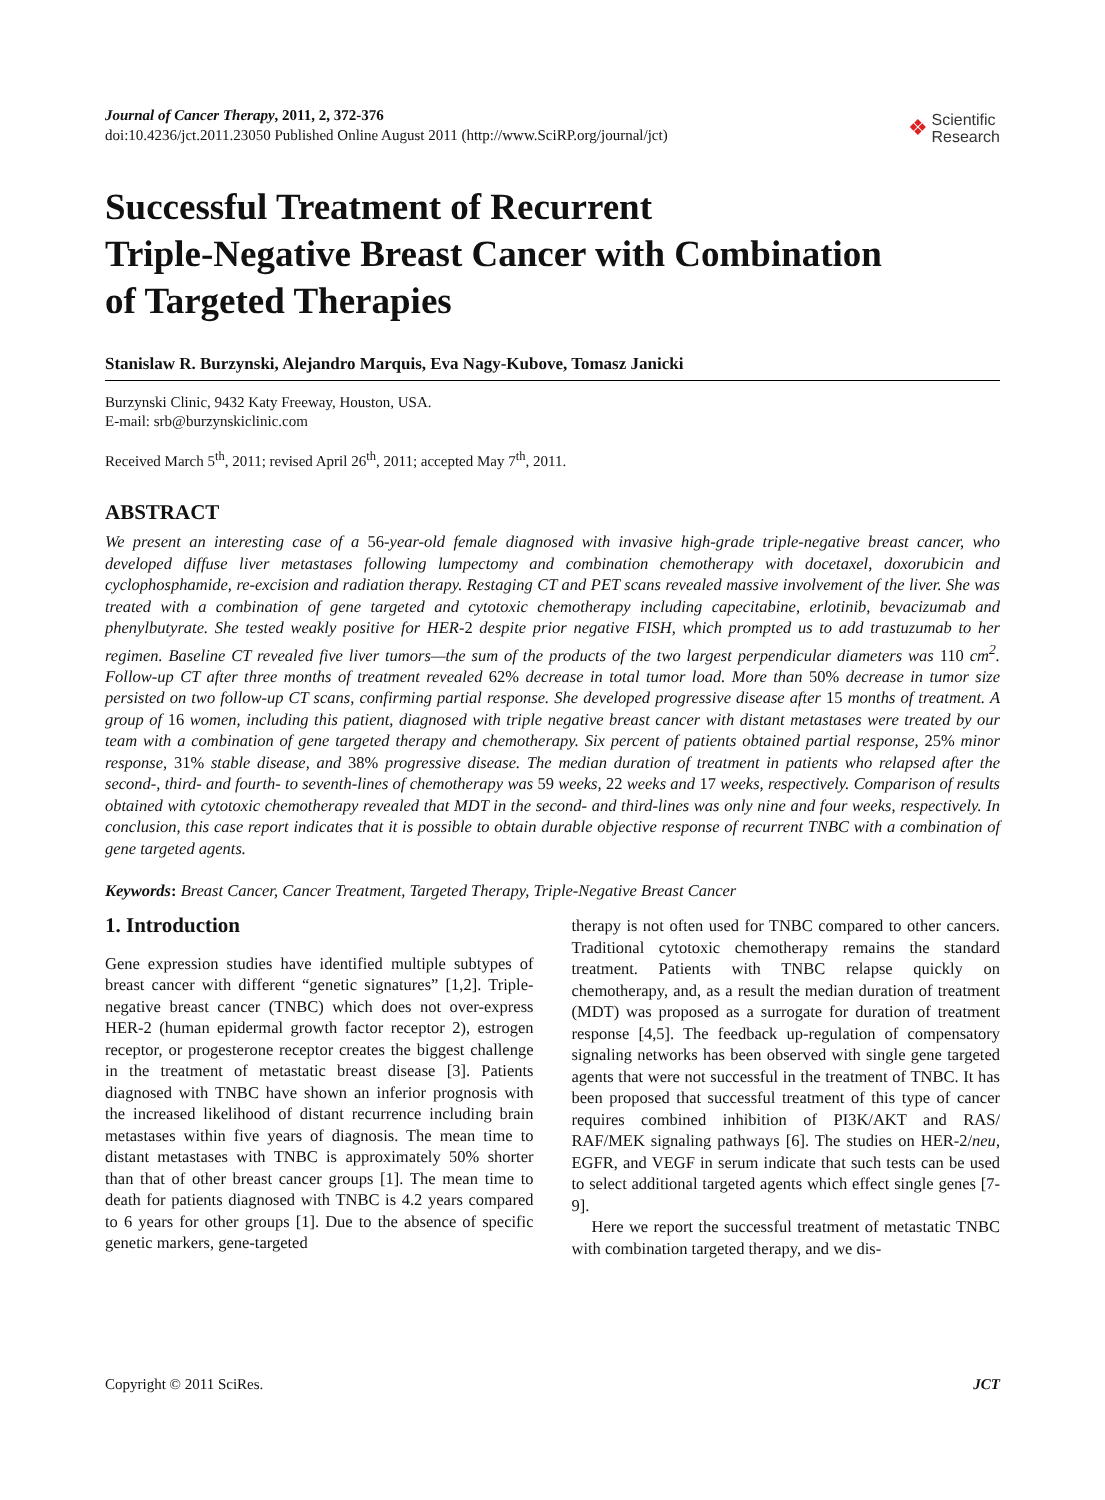Journal of Cancer Therapy, 2011, 2, 372-376
doi:10.4236/jct.2011.23050 Published Online August 2011 (http://www.SciRP.org/journal/jct)
❖ Scientific
Research
Successful Treatment of Recurrent
Triple-Negative Breast Cancer with Combination
of Targeted Therapies
Stanislaw R. Burzynski, Alejandro Marquis, Eva Nagy-Kubove, Tomasz Janicki
Burzynski Clinic, 9432 Katy Freeway, Houston, USA.
E-mail: srb@burzynskiclinic.com
Received March 5<sup>th</sup>, 2011; revised April 26<sup>th</sup>, 2011; accepted May 7<sup>th</sup>, 2011.
ABSTRACT
We present an interesting case of a 56-year-old female diagnosed with invasive high-grade triple-negative breast cancer, who developed diffuse liver metastases following lumpectomy and combination chemotherapy with docetaxel, doxorubicin and cyclophosphamide, re-excision and radiation therapy. Restaging CT and PET scans revealed massive involvement of the liver. She was treated with a combination of gene targeted and cytotoxic chemotherapy including capecitabine, erlotinib, bevacizumab and phenylbutyrate. She tested weakly positive for HER-2 despite prior negative FISH, which prompted us to add trastuzumab to her regimen. Baseline CT revealed five liver tumors—the sum of the products of the two largest perpendicular diameters was 110 cm<sup>2</sup>. Follow-up CT after three months of treatment revealed 62% decrease in total tumor load. More than 50% decrease in tumor size persisted on two follow-up CT scans, confirming partial response. She developed progressive disease after 15 months of treatment. A group of 16 women, including this patient, diagnosed with triple negative breast cancer with distant metastases were treated by our team with a combination of gene targeted therapy and chemotherapy. Six percent of patients obtained partial response, 25% minor response, 31% stable disease, and 38% progressive disease. The median duration of treatment in patients who relapsed after the second-, third- and fourth- to seventh-lines of chemotherapy was 59 weeks, 22 weeks and 17 weeks, respectively. Comparison of results obtained with cytotoxic chemotherapy revealed that MDT in the second- and third-lines was only nine and four weeks, respectively. In conclusion, this case report indicates that it is possible to obtain durable objective response of recurrent TNBC with a combination of gene targeted agents.
Keywords: Breast Cancer, Cancer Treatment, Targeted Therapy, Triple-Negative Breast Cancer
1. Introduction
Gene expression studies have identified multiple subtypes of breast cancer with different “genetic signatures” [1,2]. Triple-negative breast cancer (TNBC) which does not over-express HER-2 (human epidermal growth factor receptor 2), estrogen receptor, or progesterone receptor creates the biggest challenge in the treatment of metastatic breast disease [3]. Patients diagnosed with TNBC have shown an inferior prognosis with the increased likelihood of distant recurrence including brain metastases within five years of diagnosis. The mean time to distant metastases with TNBC is approximately 50% shorter than that of other breast cancer groups [1]. The mean time to death for patients diagnosed with TNBC is 4.2 years compared to 6 years for other groups [1]. Due to the absence of specific genetic markers, gene-targeted
therapy is not often used for TNBC compared to other cancers. Traditional cytotoxic chemotherapy remains the standard treatment. Patients with TNBC relapse quickly on chemotherapy, and, as a result the median duration of treatment (MDT) was proposed as a surrogate for duration of treatment response [4,5]. The feedback up-regulation of compensatory signaling networks has been observed with single gene targeted agents that were not successful in the treatment of TNBC. It has been proposed that successful treatment of this type of cancer requires combined inhibition of PI3K/AKT and RAS/ RAF/MEK signaling pathways [6]. The studies on HER-2/neu, EGFR, and VEGF in serum indicate that such tests can be used to select additional targeted agents which effect single genes [7-9].
Here we report the successful treatment of metastatic TNBC with combination targeted therapy, and we dis-
Copyright © 2011 SciRes. JCT